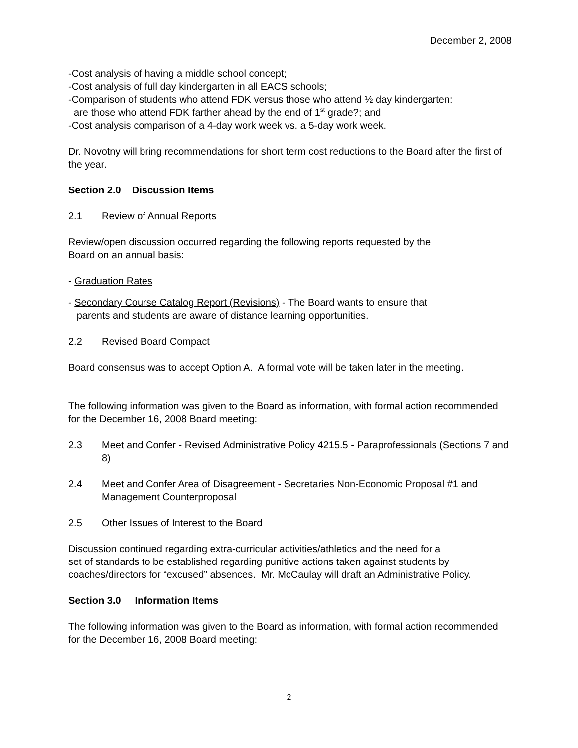December 2, 2008
-Cost analysis of having a middle school concept;
-Cost analysis of full day kindergarten in all EACS schools;
-Comparison of students who attend FDK versus those who attend ½ day kindergarten:
are those who attend FDK farther ahead by the end of 1<sup>st</sup> grade?; and
-Cost analysis comparison of a 4-day work week vs. a 5-day work week.
Dr. Novotny will bring recommendations for short term cost reductions to the Board after the first of the year.
Section 2.0 Discussion Items
2.1 Review of Annual Reports
Review/open discussion occurred regarding the following reports requested by the
Board on an annual basis:
- Graduation Rates
- Secondary Course Catalog Report (Revisions) - The Board wants to ensure that
parents and students are aware of distance learning opportunities.
2.2 Revised Board Compact
Board consensus was to accept Option A. A formal vote will be taken later in the meeting.
The following information was given to the Board as information, with formal action recommended for the December 16, 2008 Board meeting:
2.3 Meet and Confer - Revised Administrative Policy 4215.5 - Paraprofessionals (Sections 7 and 8)
2.4 Meet and Confer Area of Disagreement - Secretaries Non-Economic Proposal #1 and Management Counterproposal
2.5 Other Issues of Interest to the Board
Discussion continued regarding extra-curricular activities/athletics and the need for a
set of standards to be established regarding punitive actions taken against students by
coaches/directors for “excused” absences. Mr. McCaulay will draft an Administrative Policy.
Section 3.0 Information Items
The following information was given to the Board as information, with formal action recommended for the December 16, 2008 Board meeting:
2